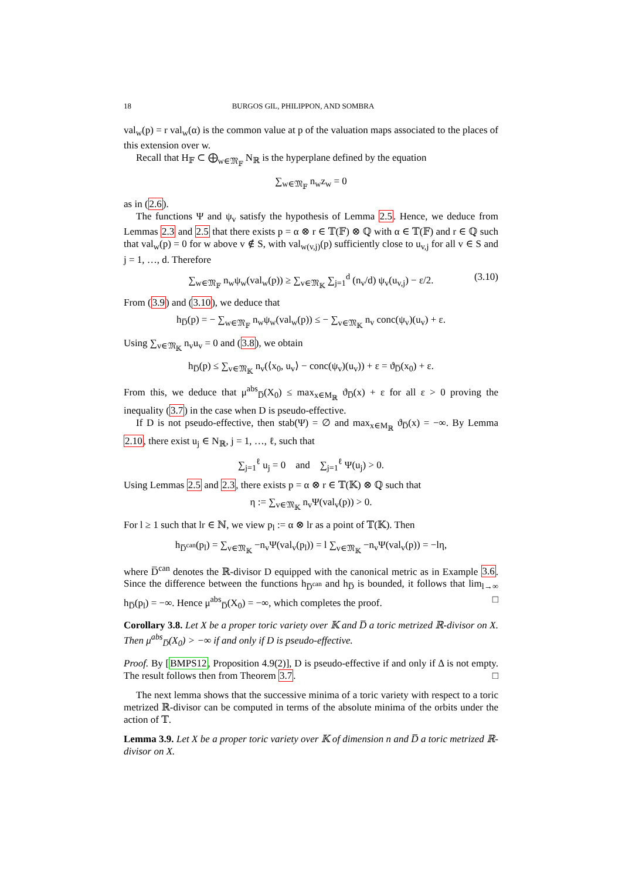18 BURGOS GIL, PHILIPPON, AND SOMBRA
val<sub>w</sub>(p) = r val<sub>w</sub>(α) is the common value at p of the valuation maps associated to the places of this extension over w.
Recall that H<sub>𝔽</sub> ⊂ ⨁<sub>w∈𝔐<sub>𝔽</sub></sub> N<sub>ℝ</sub> is the hyperplane defined by the equation
∑<sub>w∈𝔐<sub>𝔽</sub></sub> n<sub>w</sub>z<sub>w</sub> = 0
as in (2.6).
The functions Ψ and ψ<sub>v</sub> satisfy the hypothesis of Lemma 2.5. Hence, we deduce from Lemmas 2.3 and 2.5 that there exists p = α ⊗ r ∈ 𝕋(𝔽) ⊗ ℚ with α ∈ 𝕋(𝔽) and r ∈ ℚ such that val<sub>w</sub>(p) = 0 for w above v ∉ S, with val<sub>w(v,j)</sub>(p) sufficiently close to u<sub>v,j</sub> for all v ∈ S and j = 1, …, d. Therefore
∑<sub>w∈𝔐<sub>𝔽</sub></sub> n<sub>w</sub>ψ<sub>w</sub>(val<sub>w</sub>(p)) ≥ ∑<sub>v∈𝔐<sub>𝕂</sub></sub> ∑<sub>j=1</sub><sup>d</sup> (n<sub>v</sub>/d) ψ<sub>v</sub>(u<sub>v,j</sub>) − ε/2. (3.10)
From (3.9) and (3.10), we deduce that
h<sub>D̅</sub>(p) = − ∑<sub>w∈𝔐<sub>𝔽</sub></sub> n<sub>w</sub>ψ<sub>w</sub>(val<sub>w</sub>(p)) ≤ − ∑<sub>v∈𝔐<sub>𝕂</sub></sub> n<sub>v</sub> conc(ψ<sub>v</sub>)(u<sub>v</sub>) + ε.
Using ∑<sub>v∈𝔐<sub>𝕂</sub></sub> n<sub>v</sub>u<sub>v</sub> = 0 and (3.8), we obtain
h<sub>D̅</sub>(p) ≤ ∑<sub>v∈𝔐<sub>𝕂</sub></sub> n<sub>v</sub>(⟨x<sub>0</sub>, u<sub>v</sub>⟩ − conc(ψ<sub>v</sub>)(u<sub>v</sub>)) + ε = ϑ<sub>D̅</sub>(x<sub>0</sub>) + ε.
From this, we deduce that μ<sup>abs</sup><sub>D̅</sub>(X<sub>0</sub>) ≤ max<sub>x∈M<sub>ℝ</sub></sub> ϑ<sub>D̅</sub>(x) + ε for all ε > 0 proving the inequality (3.7) in the case when D is pseudo-effective.
If D is not pseudo-effective, then stab(Ψ) = ∅ and max<sub>x∈M<sub>ℝ</sub></sub> ϑ<sub>D̅</sub>(x) = −∞. By Lemma 2.10, there exist u<sub>j</sub> ∈ N<sub>ℝ</sub>, j = 1, …, ℓ, such that
∑<sub>j=1</sub><sup>ℓ</sup> u<sub>j</sub> = 0 and ∑<sub>j=1</sub><sup>ℓ</sup> Ψ(u<sub>j</sub>) > 0.
Using Lemmas 2.5 and 2.3, there exists p = α ⊗ r ∈ 𝕋(𝕂) ⊗ ℚ such that
η := ∑<sub>v∈𝔐<sub>𝕂</sub></sub> n<sub>v</sub>Ψ(val<sub>v</sub>(p)) > 0.
For l ≥ 1 such that lr ∈ ℕ, we view p<sub>l</sub> := α ⊗ lr as a point of 𝕋(𝕂). Then
h<sub>D̅<sup>can</sup></sub>(p<sub>l</sub>) = ∑<sub>v∈𝔐<sub>𝕂</sub></sub> −n<sub>v</sub>Ψ(val<sub>v</sub>(p<sub>l</sub>)) = l ∑<sub>v∈𝔐<sub>𝕂</sub></sub> −n<sub>v</sub>Ψ(val<sub>v</sub>(p)) = −lη,
where D̅<sup>can</sup> denotes the ℝ-divisor D equipped with the canonical metric as in Example 3.6. Since the difference between the functions h<sub>D̅<sup>can</sup></sub> and h<sub>D̅</sub> is bounded, it follows that lim<sub>l→∞</sub> h<sub>D̅</sub>(p<sub>l</sub>) = −∞. Hence μ<sup>abs</sup><sub>D̅</sub>(X<sub>0</sub>) = −∞, which completes the proof. □
Corollary 3.8. Let X be a proper toric variety over 𝕂 and D̅ a toric metrized ℝ-divisor on X. Then μ<sup>abs</sup><sub>D̅</sub>(X<sub>0</sub>) > −∞ if and only if D is pseudo-effective.
Proof. By [BMPS12, Proposition 4.9(2)], D is pseudo-effective if and only if Δ is not empty. The result follows then from Theorem 3.7. □
The next lemma shows that the successive minima of a toric variety with respect to a toric metrized ℝ-divisor can be computed in terms of the absolute minima of the orbits under the action of 𝕋.
Lemma 3.9. Let X be a proper toric variety over 𝕂 of dimension n and D̅ a toric metrized ℝ-divisor on X.